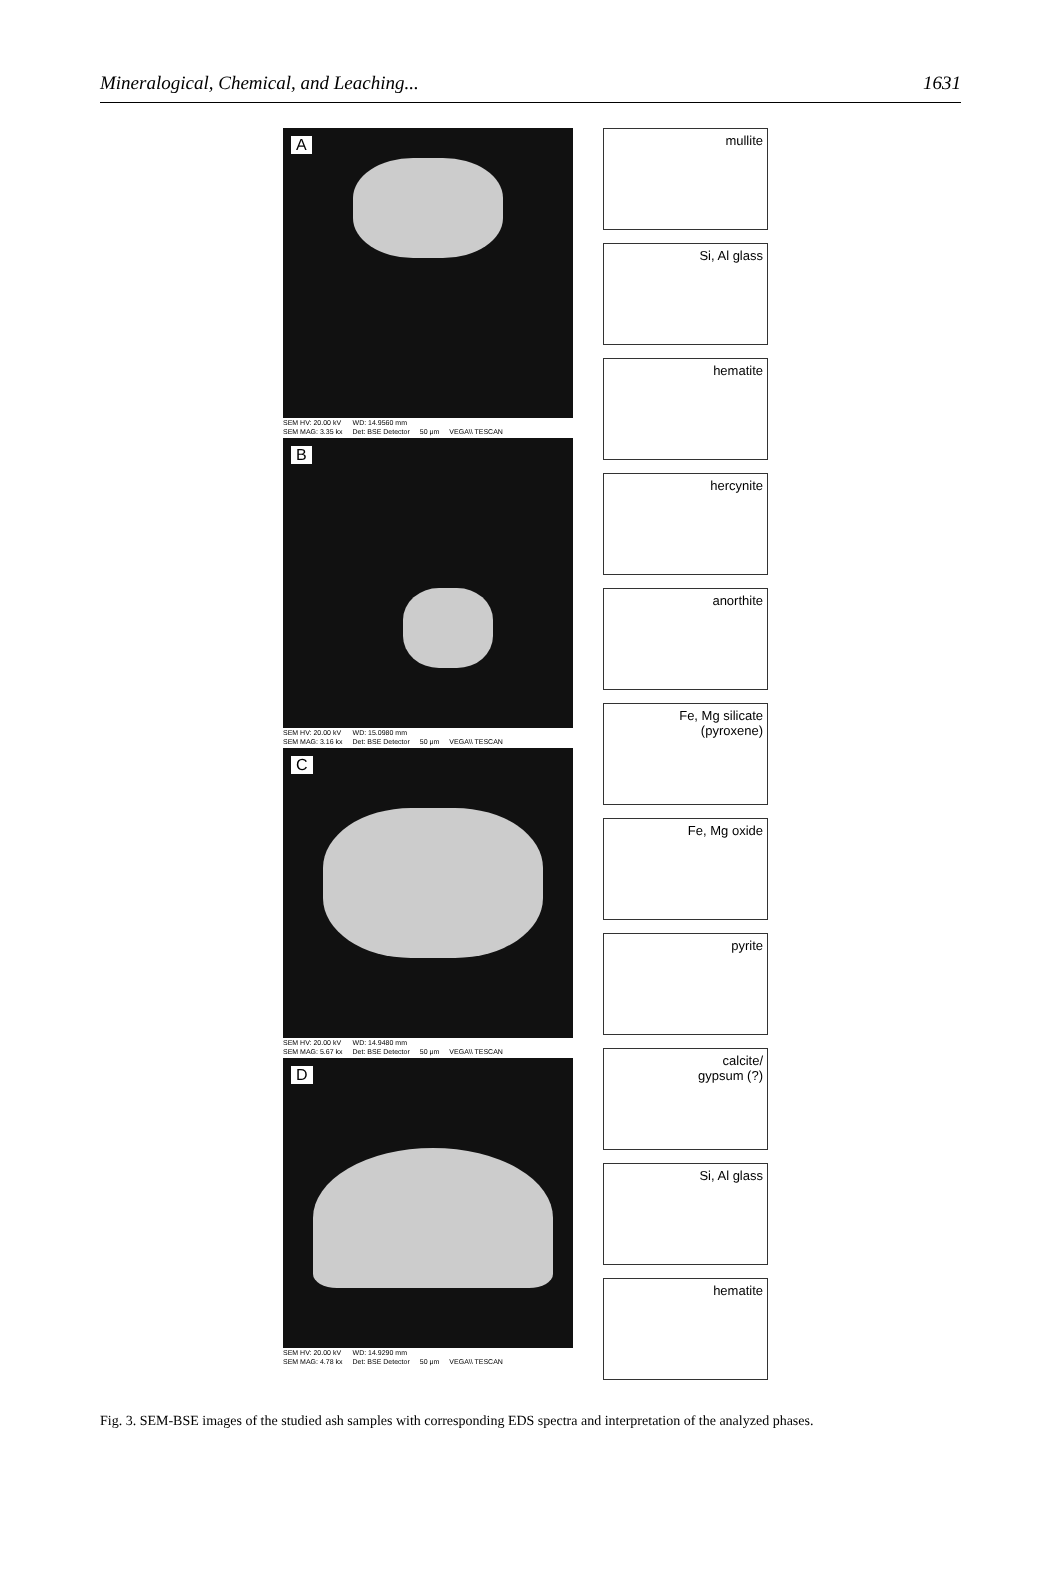Mineralogical, Chemical, and Leaching... 1631
A
SEM HV: 20.00 kV
SEM MAG: 3.35 kx WD: 14.9560 mm
Det: BSE Detector
50 μm
VEGA\\ TESCAN
B
SEM HV: 20.00 kV
SEM MAG: 3.16 kx WD: 15.0980 mm
Det: BSE Detector
50 μm
VEGA\\ TESCAN
C
SEM HV: 20.00 kV
SEM MAG: 5.67 kx WD: 14.9480 mm
Det: BSE Detector
50 μm
VEGA\\ TESCAN
D
SEM HV: 20.00 kV
SEM MAG: 4.78 kx WD: 14.9290 mm
Det: BSE Detector
50 μm
VEGA\\ TESCAN
mullite
Si, Al glass
hematite
hercynite
anorthite
Fe, Mg silicate
(pyroxene)
Fe, Mg oxide
pyrite
calcite/
gypsum (?)
Si, Al glass
hematite
Fig. 3. SEM-BSE images of the studied ash samples with corresponding EDS spectra and interpretation of the analyzed phases.